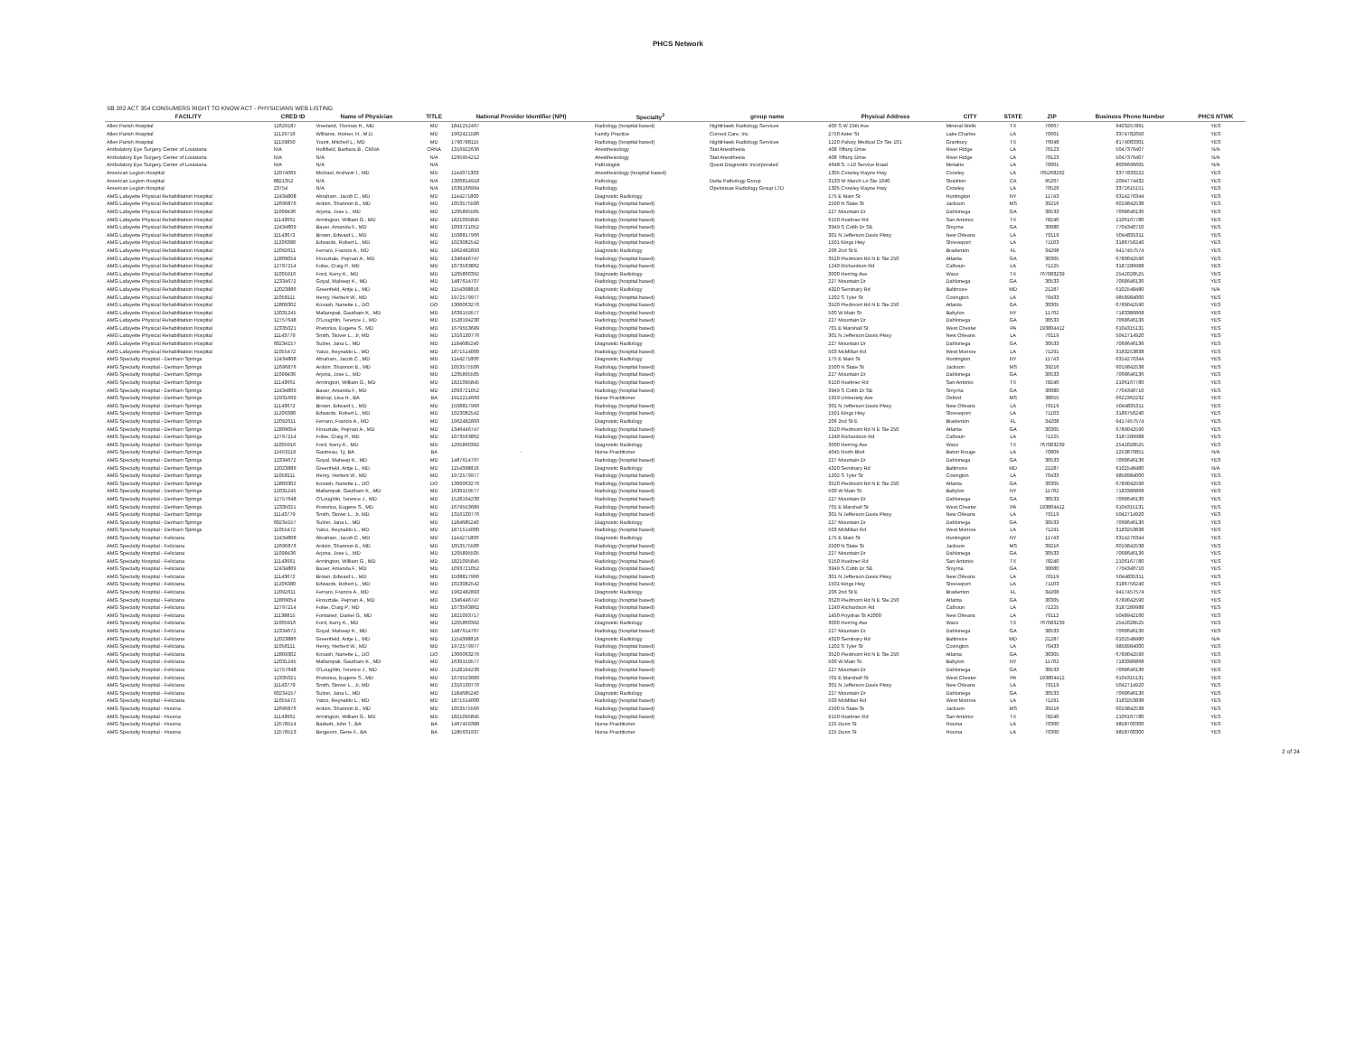PHCS Network
SB 282 ACT 354 CONSUMERS RIGHT TO KNOW ACT - PHYSICIANS WEB LISTING
| FACILITY | CRED ID | Name of Physician | TITLE | National Provider Identifier (NPI) | Specialty<sup>2</sup> | group name | Physical Address | CITY | STATE | ZIP | Business Phone Number | PHCS NTWK |
| --- | --- | --- | --- | --- | --- | --- | --- | --- | --- | --- | --- | --- |
| Allen Parish Hospital | 12629187 | Vreeland, Thomas H., MD | MD | 1841252467 | Radiology (hospital based) | NightHawk Radiology Services | 400 S W 25th Ave | Mineral Wells | TX | 76067 | 9403257891 | YES |
| Allen Parish Hospital | 11129716 | Williams, Homer, H., M.D. | MD | 1962421586 | Family Practice | Correct Care, Inc. | 2750 Aster St | Lake Charles | LA | 70601 | 3374782650 | YES |
| Allen Parish Hospital | 11159850 | Yount, Mitchell L., MD | MD | 1790788115 | Radiology (hospital based) | NightHawk Radiology Services | 1220 Paluxy Medical Cir Ste 101 | Granbury | TX | 76048 | 8174083301 | YES |
| Ambulatory Eye Surgery Center of Louisiana | N/A | Hollifield, Barbara B., CRNA | CRNA | 1316922636 | Anesthesiology | Stat Anesthesia | 408 Tiffany Drive | River Ridge | LA | 70123 | 5047376407 | N/A |
| Ambulatory Eye Surgery Center of Louisiana | N/A | N/A | N/A | 1295954212 | Anesthesiology | Stat Anesthesia | 408 Tiffany Drive | River Ridge | LA | 70123 | 5047376407 | N/A |
| Ambulatory Eye Surgery Center of Louisiana | N/A | N/A | N/A | | Pathologist | Quest Diagnostic Incorporated | 4648 S. I-10 Service Road | Metairie | LA | 70001 | 8006696605 | N/A |
| American Legion Hospital | 12074065 | Michael, Arshavir I., MD | MD | 1144371303 | Anesthesiology (hospital based) | | 1305 Crowley Rayne Hwy | Crowley | LA | 705268202 | 3377833222 | YES |
| American Legion Hospital | 8821352 | N/A | N/A | 1306814918 | Pathology | Delta Pathology Group | 3133 W March Ln Ste 1040 | Stockton | CA | 95207 | 2094774432 | YES |
| American Legion Hospital | 23754 | N/A | N/A | 1639166994 | Radiology | Opelousas Radiology Group LTD | 1305 Crowley Rayne Hwy | Crowley | LA | 70526 | 3372615151 | YES |
| AMG Lafayette Physical Rehabilitation Hospital | 12434808 | Abraham, Jacob C., MD | MD | 1144271800 | Diagnostic Radiology | | 175 E Main St | Huntington | NY | 11743 | 6314276344 | YES |
| AMG Lafayette Physical Rehabilitation Hospital | 12696876 | Ardoin, Shannon E., MD | MD | 1053575506 | Radiology (hospital based) | | 2500 N State St | Jackson | MS | 39216 | 6019842538 | YES |
| AMG Lafayette Physical Rehabilitation Hospital | 11098436 | Arjona, Jose L., MD | MD | 1205895505 | Radiology (hospital based) | | 227 Mountain Dr | Dahlonega | GA | 30533 | 7068646136 | YES |
| AMG Lafayette Physical Rehabilitation Hospital | 11143661 | Armington, William G., MD | MD | 1821095845 | Radiology (hospital based) | | 9150 Huebner Rd | San Antonio | TX | 78240 | 2106167780 | YES |
| AMG Lafayette Physical Rehabilitation Hospital | 12434809 | Bauer, Amanda F., MD | MD | 1093721052 | Radiology (hospital based) | | 3949 S Cobb Dr SE | Smyrna | GA | 30080 | 7704340710 | YES |
| AMG Lafayette Physical Rehabilitation Hospital | 11143672 | Brown, Edward L., MD | MD | 1508817966 | Radiology (hospital based) | | 301 N Jefferson Davis Pkwy | New Orleans | LA | 70119 | 5044835311 | YES |
| AMG Lafayette Physical Rehabilitation Hospital | 11206380 | Edwards, Robert L., MD | MD | 1023082542 | Radiology (hospital based) | | 1501 Kings Hwy | Shreveport | LA | 71103 | 3186756240 | YES |
| AMG Lafayette Physical Rehabilitation Hospital | 12092611 | Ferraro, Francis A., MD | MD | 1962482893 | Diagnostic Radiology | | 206 2nd St E | Bradenton | FL | 34208 | 9417457574 | YES |
| AMG Lafayette Physical Rehabilitation Hospital | 12809054 | Firouztale, Pejman A., MD | MD | 1346446747 | Radiology (hospital based) | | 3520 Piedmont Rd N E Ste 250 | Atlanta | GA | 30305 | 6789042590 | YES |
| AMG Lafayette Physical Rehabilitation Hospital | 12797214 | Folse, Craig P., MD | MD | 1073563862 | Radiology (hospital based) | | 1240 Richardson Rd | Calhoun | LA | 71225 | 3187289988 | YES |
| AMG Lafayette Physical Rehabilitation Hospital | 11005916 | Ford, Kerry K., MD | MD | 1205860392 | Diagnostic Radiology | | 3000 Herring Ave | Waco | TX | 767083239 | 2542028525 | YES |
| AMG Lafayette Physical Rehabilitation Hospital | 12334672 | Goyal, Maheep K., MD | MD | 1487614707 | Radiology (hospital based) | | 227 Mountain Dr | Dahlonega | GA | 30533 | 7068646136 | YES |
| AMG Lafayette Physical Rehabilitation Hospital | 12023886 | Greenfield, Antje L., MD | MD | 1154398816 | Diagnostic Radiology | | 4320 Seminary Rd | Baltimore | MD | 21287 | 6102548480 | N/A |
| AMG Lafayette Physical Rehabilitation Hospital | 11058111 | Henry, Herbert W., MD | MD | 1972579977 | Radiology (hospital based) | | 1202 S Tyler St | Covington | LA | 70433 | 9858984000 | YES |
| AMG Lafayette Physical Rehabilitation Hospital | 12809302 | Kovash, Nanette L., DO | DO | 1306063276 | Radiology (hospital based) | | 3520 Piedmont Rd N E Ste 250 | Atlanta | GA | 30305 | 6789042590 | YES |
| AMG Lafayette Physical Rehabilitation Hospital | 12031245 | Mallampati, Gautham K., MD | MD | 1639159577 | Radiology (hospital based) | | 500 W Main St | Babylon | NY | 11702 | 7183386868 | YES |
| AMG Lafayette Physical Rehabilitation Hospital | 12757648 | O'Loughlin, Terence J., MD | MD | 1528194230 | Radiology (hospital based) | | 227 Mountain Dr | Dahlonega | GA | 30533 | 7068646136 | YES |
| AMG Lafayette Physical Rehabilitation Hospital | 12335021 | Pretorius, Eugene S., MD | MD | 1679553689 | Radiology (hospital based) | | 701 E Marshall St | West Chester | PA | 193804412 | 6104315131 | YES |
| AMG Lafayette Physical Rehabilitation Hospital | 11143779 | Smith, Stover L., Jr, MD | MD | 1316130776 | Radiology (hospital based) | | 301 N Jefferson Davis Pkwy | New Orleans | LA | 70119 | 5042714920 | YES |
| AMG Lafayette Physical Rehabilitation Hospital | 60234157 | Sulzer, Jana L., MD | MD | 1184685240 | Diagnostic Radiology | | 227 Mountain Dr | Dahlonega | GA | 30533 | 7068646136 | YES |
| AMG Lafayette Physical Rehabilitation Hospital | 11055472 | Yatco, Reynaldo L., MD | MD | 1871514000 | Radiology (hospital based) | | 503 McMillan Rd | West Monroe | LA | 71291 | 3183253838 | YES |
| AMG Specialty Hospital - Denham Springs | 12434808 | Abraham, Jacob C., MD | MD | 1144271800 | Diagnostic Radiology | | 175 E Main St | Huntington | NY | 11743 | 6314276344 | YES |
| AMG Specialty Hospital - Denham Springs | 12696876 | Ardoin, Shannon E., MD | MD | 1053575506 | Radiology (hospital based) | | 2500 N State St | Jackson | MS | 39216 | 6019842538 | YES |
| AMG Specialty Hospital - Denham Springs | 11098436 | Arjona, Jose L., MD | MD | 1205895505 | Radiology (hospital based) | | 227 Mountain Dr | Dahlonega | GA | 30533 | 7068646136 | YES |
| AMG Specialty Hospital - Denham Springs | 11143661 | Armington, William G., MD | MD | 1821095845 | Radiology (hospital based) | | 9150 Huebner Rd | San Antonio | TX | 78240 | 2106167780 | YES |
| AMG Specialty Hospital - Denham Springs | 12434809 | Bauer, Amanda F., MD | MD | 1093721052 | Radiology (hospital based) | | 3949 S Cobb Dr SE | Smyrna | GA | 30080 | 7704340710 | YES |
| AMG Specialty Hospital - Denham Springs | 12931669 | Bishop, Lisa H., BA | BA | 1912214669 | Nurse Practitioner | | 1929 University Ave | Oxford | MS | 38655 | 6622362232 | YES |
| AMG Specialty Hospital - Denham Springs | 11143672 | Brown, Edward L., MD | MD | 1508817966 | Radiology (hospital based) | | 301 N Jefferson Davis Pkwy | New Orleans | LA | 70119 | 5044835311 | YES |
| AMG Specialty Hospital - Denham Springs | 11206380 | Edwards, Robert L., MD | MD | 1023082542 | Radiology (hospital based) | | 1501 Kings Hwy | Shreveport | LA | 71103 | 3186756240 | YES |
| AMG Specialty Hospital - Denham Springs | 12092611 | Ferraro, Francis A., MD | MD | 1962482893 | Diagnostic Radiology | | 206 2nd St E | Bradenton | FL | 34208 | 9417457574 | YES |
| AMG Specialty Hospital - Denham Springs | 12809054 | Firouztale, Pejman A., MD | MD | 1346446747 | Radiology (hospital based) | | 3520 Piedmont Rd N E Ste 250 | Atlanta | GA | 30305 | 6789042590 | YES |
| AMG Specialty Hospital - Denham Springs | 12797214 | Folse, Craig P., MD | MD | 1073563862 | Radiology (hospital based) | | 1240 Richardson Rd | Calhoun | LA | 71225 | 3187289988 | YES |
| AMG Specialty Hospital - Denham Springs | 11005916 | Ford, Kerry K., MD | MD | 1205860392 | Diagnostic Radiology | | 3000 Herring Ave | Waco | TX | 767083239 | 2542028525 | YES |
| AMG Specialty Hospital - Denham Springs | 12453119 | Gautreau, Ty, BA | BA | - | Nurse Practitioner | | 4045 North Blvd | Baton Rouge | LA | 70806 | 2253870851 | N/A |
| AMG Specialty Hospital - Denham Springs | 12334672 | Goyal, Maheep K., MD | MD | 1487614707 | Radiology (hospital based) | | 227 Mountain Dr | Dahlonega | GA | 30533 | 7068646136 | YES |
| AMG Specialty Hospital - Denham Springs | 12023886 | Greenfield, Antje L., MD | MD | 1154398816 | Diagnostic Radiology | | 4320 Seminary Rd | Baltimore | MD | 21287 | 6102548480 | N/A |
| AMG Specialty Hospital - Denham Springs | 11058111 | Henry, Herbert W., MD | MD | 1972579977 | Radiology (hospital based) | | 1202 S Tyler St | Covington | LA | 70433 | 9858984000 | YES |
| AMG Specialty Hospital - Denham Springs | 12809302 | Kovash, Nanette L., DO | DO | 1306063276 | Radiology (hospital based) | | 3520 Piedmont Rd N E Ste 250 | Atlanta | GA | 30305 | 6789042590 | YES |
| AMG Specialty Hospital - Denham Springs | 12031245 | Mallampati, Gautham K., MD | MD | 1639159577 | Radiology (hospital based) | | 500 W Main St | Babylon | NY | 11702 | 7183386868 | YES |
| AMG Specialty Hospital - Denham Springs | 12757648 | O'Loughlin, Terence J., MD | MD | 1528194230 | Radiology (hospital based) | | 227 Mountain Dr | Dahlonega | GA | 30533 | 7068646136 | YES |
| AMG Specialty Hospital - Denham Springs | 12335021 | Pretorius, Eugene S., MD | MD | 1679553689 | Radiology (hospital based) | | 701 E Marshall St | West Chester | PA | 193804412 | 6104315131 | YES |
| AMG Specialty Hospital - Denham Springs | 11143779 | Smith, Stover L., Jr, MD | MD | 1316130776 | Radiology (hospital based) | | 301 N Jefferson Davis Pkwy | New Orleans | LA | 70119 | 5042714920 | YES |
| AMG Specialty Hospital - Denham Springs | 60234157 | Sulzer, Jana L., MD | MD | 1184685240 | Diagnostic Radiology | | 227 Mountain Dr | Dahlonega | GA | 30533 | 7068646136 | YES |
| AMG Specialty Hospital - Denham Springs | 11055472 | Yatco, Reynaldo L., MD | MD | 1871514000 | Radiology (hospital based) | | 503 McMillan Rd | West Monroe | LA | 71291 | 3183253838 | YES |
| AMG Specialty Hospital - Feliciana | 12434808 | Abraham, Jacob C., MD | MD | 1144271800 | Diagnostic Radiology | | 175 E Main St | Huntington | NY | 11743 | 6314276344 | YES |
| AMG Specialty Hospital - Feliciana | 12696876 | Ardoin, Shannon E., MD | MD | 1053575506 | Radiology (hospital based) | | 2500 N State St | Jackson | MS | 39216 | 6019842538 | YES |
| AMG Specialty Hospital - Feliciana | 11098436 | Arjona, Jose L., MD | MD | 1205895505 | Radiology (hospital based) | | 227 Mountain Dr | Dahlonega | GA | 30533 | 7068646136 | YES |
| AMG Specialty Hospital - Feliciana | 11143661 | Armington, William G., MD | MD | 1821095845 | Radiology (hospital based) | | 9150 Huebner Rd | San Antonio | TX | 78240 | 2106167780 | YES |
| AMG Specialty Hospital - Feliciana | 12434809 | Bauer, Amanda F., MD | MD | 1093721052 | Radiology (hospital based) | | 3949 S Cobb Dr SE | Smyrna | GA | 30080 | 7704340710 | YES |
| AMG Specialty Hospital - Feliciana | 11143672 | Brown, Edward L., MD | MD | 1508817966 | Radiology (hospital based) | | 301 N Jefferson Davis Pkwy | New Orleans | LA | 70119 | 5044835311 | YES |
| AMG Specialty Hospital - Feliciana | 11206380 | Edwards, Robert L., MD | MD | 1023082542 | Radiology (hospital based) | | 1501 Kings Hwy | Shreveport | LA | 71103 | 3186756240 | YES |
| AMG Specialty Hospital - Feliciana | 12092611 | Ferraro, Francis A., MD | MD | 1962482893 | Diagnostic Radiology | | 206 2nd St E | Bradenton | FL | 34208 | 9417457574 | YES |
| AMG Specialty Hospital - Feliciana | 12809054 | Firouztale, Pejman A., MD | MD | 1346446747 | Radiology (hospital based) | | 3520 Piedmont Rd N E Ste 250 | Atlanta | GA | 30305 | 6789042590 | YES |
| AMG Specialty Hospital - Feliciana | 12797214 | Folse, Craig P., MD | MD | 1073563862 | Radiology (hospital based) | | 1240 Richardson Rd | Calhoun | LA | 71225 | 3187289988 | YES |
| AMG Specialty Hospital - Feliciana | 11138815 | Fontanez, Daniel G., MD | MD | 1821093717 | Radiology (hospital based) | | 1450 Poydras St #2000 | New Orleans | LA | 70112 | 5048942160 | YES |
| AMG Specialty Hospital - Feliciana | 11005916 | Ford, Kerry K., MD | MD | 1205860392 | Diagnostic Radiology | | 3000 Herring Ave | Waco | TX | 767083239 | 2542028525 | YES |
| AMG Specialty Hospital - Feliciana | 12334672 | Goyal, Maheep K., MD | MD | 1487614707 | Radiology (hospital based) | | 227 Mountain Dr | Dahlonega | GA | 30533 | 7068646136 | YES |
| AMG Specialty Hospital - Feliciana | 12023886 | Greenfield, Antje L., MD | MD | 1154398816 | Diagnostic Radiology | | 4320 Seminary Rd | Baltimore | MD | 21287 | 6102548480 | N/A |
| AMG Specialty Hospital - Feliciana | 11058111 | Henry, Herbert W., MD | MD | 1972579977 | Radiology (hospital based) | | 1202 S Tyler St | Covington | LA | 70433 | 9858984000 | YES |
| AMG Specialty Hospital - Feliciana | 12809302 | Kovash, Nanette L., DO | DO | 1306063276 | Radiology (hospital based) | | 3520 Piedmont Rd N E Ste 250 | Atlanta | GA | 30305 | 6789042590 | YES |
| AMG Specialty Hospital - Feliciana | 12031245 | Mallampati, Gautham K., MD | MD | 1639159577 | Radiology (hospital based) | | 500 W Main St | Babylon | NY | 11702 | 7183386868 | YES |
| AMG Specialty Hospital - Feliciana | 12757648 | O'Loughlin, Terence J., MD | MD | 1528194230 | Radiology (hospital based) | | 227 Mountain Dr | Dahlonega | GA | 30533 | 7068646136 | YES |
| AMG Specialty Hospital - Feliciana | 12335021 | Pretorius, Eugene S., MD | MD | 1679553689 | Radiology (hospital based) | | 701 E Marshall St | West Chester | PA | 193804412 | 6104315131 | YES |
| AMG Specialty Hospital - Feliciana | 11143779 | Smith, Stover L., Jr, MD | MD | 1316130776 | Radiology (hospital based) | | 301 N Jefferson Davis Pkwy | New Orleans | LA | 70119 | 5042714920 | YES |
| AMG Specialty Hospital - Feliciana | 60234157 | Sulzer, Jana L., MD | MD | 1184685240 | Diagnostic Radiology | | 227 Mountain Dr | Dahlonega | GA | 30533 | 7068646136 | YES |
| AMG Specialty Hospital - Feliciana | 11055472 | Yatco, Reynaldo L., MD | MD | 1871514000 | Radiology (hospital based) | | 503 McMillan Rd | West Monroe | LA | 71291 | 3183253838 | YES |
| AMG Specialty Hospital - Houma | 12696876 | Ardoin, Shannon E., MD | MD | 1053575506 | Radiology (hospital based) | | 2500 N State St | Jackson | MS | 39216 | 6019842538 | YES |
| AMG Specialty Hospital - Houma | 11143661 | Armington, William G., MD | MD | 1821095845 | Radiology (hospital based) | | 9150 Huebner Rd | San Antonio | TX | 78240 | 2106167780 | YES |
| AMG Specialty Hospital - Houma | 12578514 | Baskett, John T., BA | BA | 1467459388 | Nurse Practitioner | | 225 Dunn St | Houma | LA | 70360 | 9858760300 | YES |
| AMG Specialty Hospital - Houma | 12578513 | Bergeron, Gene F., BA | BA | 1285631937 | Nurse Practitioner | | 225 Dunn St | Houma | LA | 70360 | 9858760300 | YES |
2 of 24